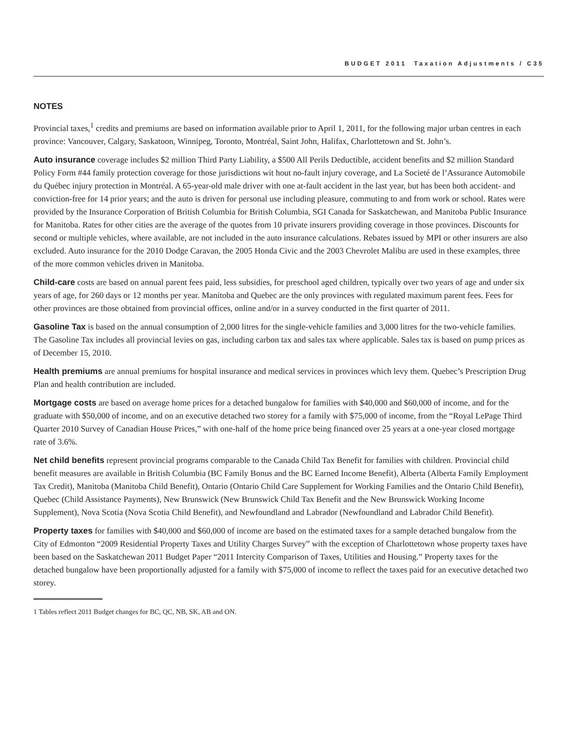BUDGET 2011 Taxation Adjustments / C35
NOTES
Provincial taxes,<sup>1</sup> credits and premiums are based on information available prior to April 1, 2011, for the following major urban centres in each province: Vancouver, Calgary, Saskatoon, Winnipeg, Toronto, Montréal, Saint John, Halifax, Charlottetown and St. John’s.
Auto insurance coverage includes $2 million Third Party Liability, a $500 All Perils Deductible, accident benefits and $2 million Standard Policy Form #44 family protection coverage for those jurisdictions wit hout no-fault injury coverage, and La Societé de l’Assurance Automobile du Québec injury protection in Montréal. A 65-year-old male driver with one at-fault accident in the last year, but has been both accident- and conviction-free for 14 prior years; and the auto is driven for personal use including pleasure, commuting to and from work or school. Rates were provided by the Insurance Corporation of British Columbia for British Columbia, SGI Canada for Saskatchewan, and Manitoba Public Insurance for Manitoba. Rates for other cities are the average of the quotes from 10 private insurers providing coverage in those provinces. Discounts for second or multiple vehicles, where available, are not included in the auto insurance calculations. Rebates issued by MPI or other insurers are also excluded. Auto insurance for the 2010 Dodge Caravan, the 2005 Honda Civic and the 2003 Chevrolet Malibu are used in these examples, three of the more common vehicles driven in Manitoba.
Child-care costs are based on annual parent fees paid, less subsidies, for preschool aged children, typically over two years of age and under six years of age, for 260 days or 12 months per year. Manitoba and Quebec are the only provinces with regulated maximum parent fees. Fees for other provinces are those obtained from provincial offices, online and/or in a survey conducted in the first quarter of 2011.
Gasoline Tax is based on the annual consumption of 2,000 litres for the single-vehicle families and 3,000 litres for the two-vehicle families. The Gasoline Tax includes all provincial levies on gas, including carbon tax and sales tax where applicable. Sales tax is based on pump prices as of December 15, 2010.
Health premiums are annual premiums for hospital insurance and medical services in provinces which levy them. Quebec’s Prescription Drug Plan and health contribution are included.
Mortgage costs are based on average home prices for a detached bungalow for families with $40,000 and $60,000 of income, and for the graduate with $50,000 of income, and on an executive detached two storey for a family with $75,000 of income, from the “Royal LePage Third Quarter 2010 Survey of Canadian House Prices,” with one-half of the home price being financed over 25 years at a one-year closed mortgage rate of 3.6%.
Net child benefits represent provincial programs comparable to the Canada Child Tax Benefit for families with children. Provincial child benefit measures are available in British Columbia (BC Family Bonus and the BC Earned Income Benefit), Alberta (Alberta Family Employment Tax Credit), Manitoba (Manitoba Child Benefit), Ontario (Ontario Child Care Supplement for Working Families and the Ontario Child Benefit), Quebec (Child Assistance Payments), New Brunswick (New Brunswick Child Tax Benefit and the New Brunswick Working Income Supplement), Nova Scotia (Nova Scotia Child Benefit), and Newfoundland and Labrador (Newfoundland and Labrador Child Benefit).
Property taxes for families with $40,000 and $60,000 of income are based on the estimated taxes for a sample detached bungalow from the City of Edmonton “2009 Residential Property Taxes and Utility Charges Survey” with the exception of Charlottetown whose property taxes have been based on the Saskatchewan 2011 Budget Paper “2011 Intercity Comparison of Taxes, Utilities and Housing.” Property taxes for the detached bungalow have been proportionally adjusted for a family with $75,000 of income to reflect the taxes paid for an executive detached two storey.
1 Tables reflect 2011 Budget changes for BC, QC, NB, SK, AB and ON.